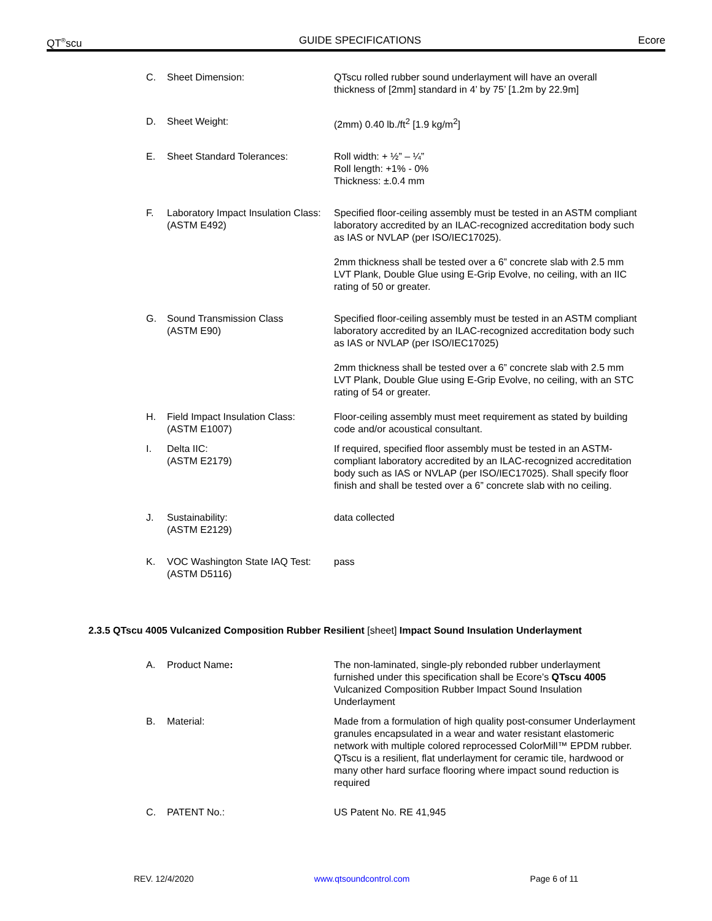QT<sup>®</sup>scu GUIDE SPECIFICATIONS Ecore
C. Sheet Dimension: QTscu rolled rubber sound underlayment will have an overall thickness of [2mm] standard in 4’ by 75’ [1.2m by 22.9m]
D. Sheet Weight: (2mm) 0.40 lb./ft<sup>2</sup> [1.9 kg/m<sup>2</sup>]
E. Sheet Standard Tolerances: Roll width: + ½” – ¼”
Roll length: +1% - 0%
Thickness: ±.0.4 mm
F. Laboratory Impact Insulation Class: (ASTM E492)
Specified floor-ceiling assembly must be tested in an ASTM compliant laboratory accredited by an ILAC-recognized accreditation body such as IAS or NVLAP (per ISO/IEC17025).
2mm thickness shall be tested over a 6” concrete slab with 2.5 mm LVT Plank, Double Glue using E-Grip Evolve, no ceiling, with an IIC rating of 50 or greater.
G. Sound Transmission Class
(ASTM E90)
Specified floor-ceiling assembly must be tested in an ASTM compliant laboratory accredited by an ILAC-recognized accreditation body such as IAS or NVLAP (per ISO/IEC17025)
2mm thickness shall be tested over a 6” concrete slab with 2.5 mm LVT Plank, Double Glue using E-Grip Evolve, no ceiling, with an STC rating of 54 or greater.
H. Field Impact Insulation Class:
(ASTM E1007)
Floor-ceiling assembly must meet requirement as stated by building code and/or acoustical consultant.
I. Delta IIC:
(ASTM E2179)
If required, specified floor assembly must be tested in an ASTM-compliant laboratory accredited by an ILAC-recognized accreditation body such as IAS or NVLAP (per ISO/IEC17025). Shall specify floor finish and shall be tested over a 6” concrete slab with no ceiling.
J. Sustainability:
(ASTM E2129)
data collected
K. VOC Washington State IAQ Test:
(ASTM D5116)
pass
2.3.5 QTscu 4005 Vulcanized Composition Rubber Resilient [sheet] Impact Sound Insulation Underlayment
A. Product Name: The non-laminated, single-ply rebonded rubber underlayment furnished under this specification shall be Ecore’s QTscu 4005 Vulcanized Composition Rubber Impact Sound Insulation Underlayment
B. Material: Made from a formulation of high quality post-consumer Underlayment granules encapsulated in a wear and water resistant elastomeric network with multiple colored reprocessed ColorMill™ EPDM rubber. QTscu is a resilient, flat underlayment for ceramic tile, hardwood or many other hard surface flooring where impact sound reduction is required
C. PATENT No.: US Patent No. RE 41,945
REV. 12/4/2020 www.qtsoundcontrol.com Page 6 of 11